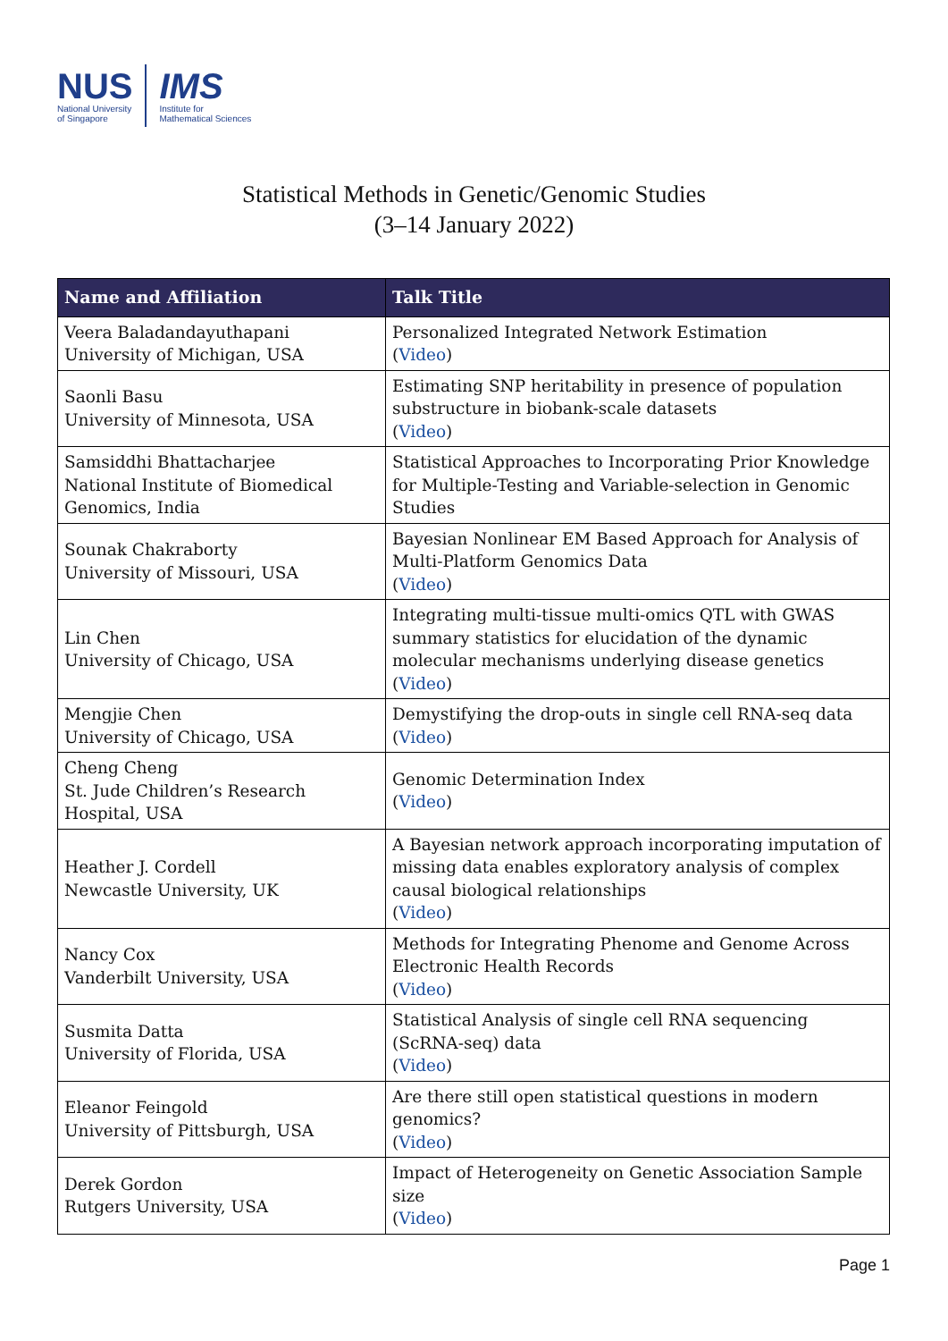NUS
National University
of Singapore
IMS
Institute for
Mathematical Sciences
Statistical Methods in Genetic/Genomic Studies
(3–14 January 2022)
| Name and Affiliation | Talk Title |
| --- | --- |
| Veera Baladandayuthapani University of Michigan, USA | Personalized Integrated Network Estimation ( Video ) |
| Saonli Basu University of Minnesota, USA | Estimating SNP heritability in presence of population substructure in biobank-scale datasets ( Video ) |
| Samsiddhi Bhattacharjee National Institute of Biomedical Genomics, India | Statistical Approaches to Incorporating Prior Knowledge for Multiple-Testing and Variable-selection in Genomic Studies |
| Sounak Chakraborty University of Missouri, USA | Bayesian Nonlinear EM Based Approach for Analysis of Multi-Platform Genomics Data ( Video ) |
| Lin Chen University of Chicago, USA | Integrating multi-tissue multi-omics QTL with GWAS summary statistics for elucidation of the dynamic molecular mechanisms underlying disease genetics ( Video ) |
| Mengjie Chen University of Chicago, USA | Demystifying the drop-outs in single cell RNA-seq data ( Video ) |
| Cheng Cheng St. Jude Children’s Research Hospital, USA | Genomic Determination Index ( Video ) |
| Heather J. Cordell Newcastle University, UK | A Bayesian network approach incorporating imputation of missing data enables exploratory analysis of complex causal biological relationships ( Video ) |
| Nancy Cox Vanderbilt University, USA | Methods for Integrating Phenome and Genome Across Electronic Health Records ( Video ) |
| Susmita Datta University of Florida, USA | Statistical Analysis of single cell RNA sequencing (ScRNA-seq) data ( Video ) |
| Eleanor Feingold University of Pittsburgh, USA | Are there still open statistical questions in modern genomics? ( Video ) |
| Derek Gordon Rutgers University, USA | Impact of Heterogeneity on Genetic Association Sample size ( Video ) |
Page 1